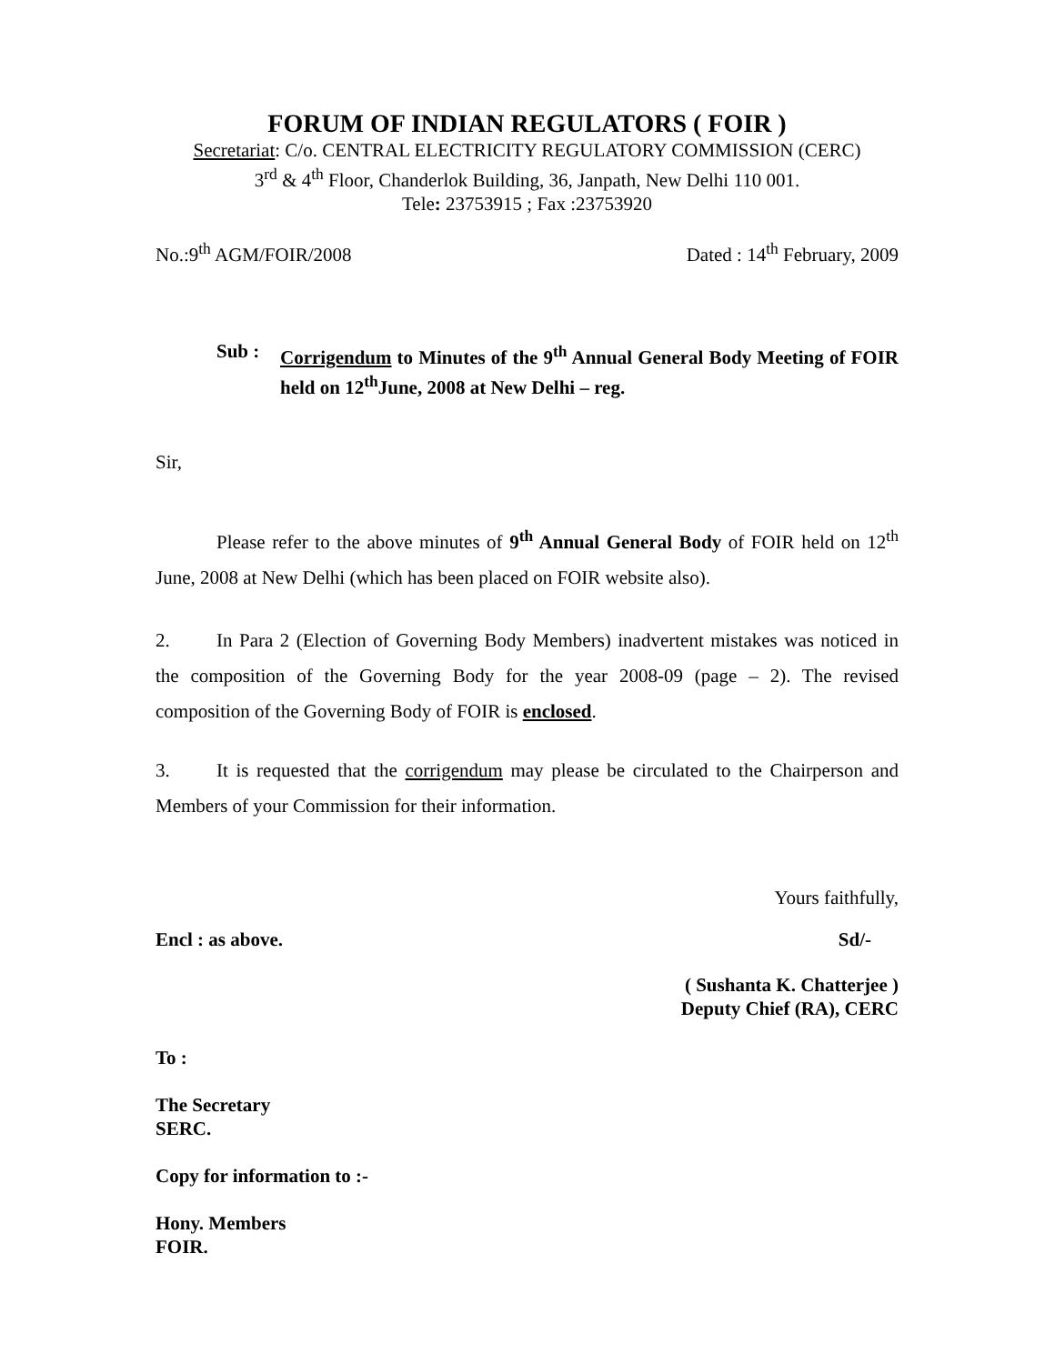FORUM OF INDIAN REGULATORS ( FOIR )
Secretariat: C/o. CENTRAL ELECTRICITY REGULATORY COMMISSION (CERC)
3<sup>rd</sup> & 4<sup>th</sup> Floor, Chanderlok Building, 36, Janpath, New Delhi 110 001.
Tele: 23753915 ; Fax :23753920
No.:9<sup>th</sup> AGM/FOIR/2008 Dated : 14<sup>th</sup> February, 2009
Sub : Corrigendum to Minutes of the 9<sup>th</sup> Annual General Body Meeting of FOIR held on 12<sup>th</sup>June, 2008 at New Delhi – reg.
Sir,
Please refer to the above minutes of 9<sup>th</sup> Annual General Body of FOIR held on 12<sup>th</sup> June, 2008 at New Delhi (which has been placed on FOIR website also).
2. In Para 2 (Election of Governing Body Members) inadvertent mistakes was noticed in the composition of the Governing Body for the year 2008-09 (page – 2). The revised composition of the Governing Body of FOIR is enclosed.
3. It is requested that the corrigendum may please be circulated to the Chairperson and Members of your Commission for their information.
Yours faithfully,
Encl : as above. Sd/-
( Sushanta K. Chatterjee )
Deputy Chief (RA), CERC
To :
The Secretary
SERC.
Copy for information to :-
Hony. Members
FOIR.